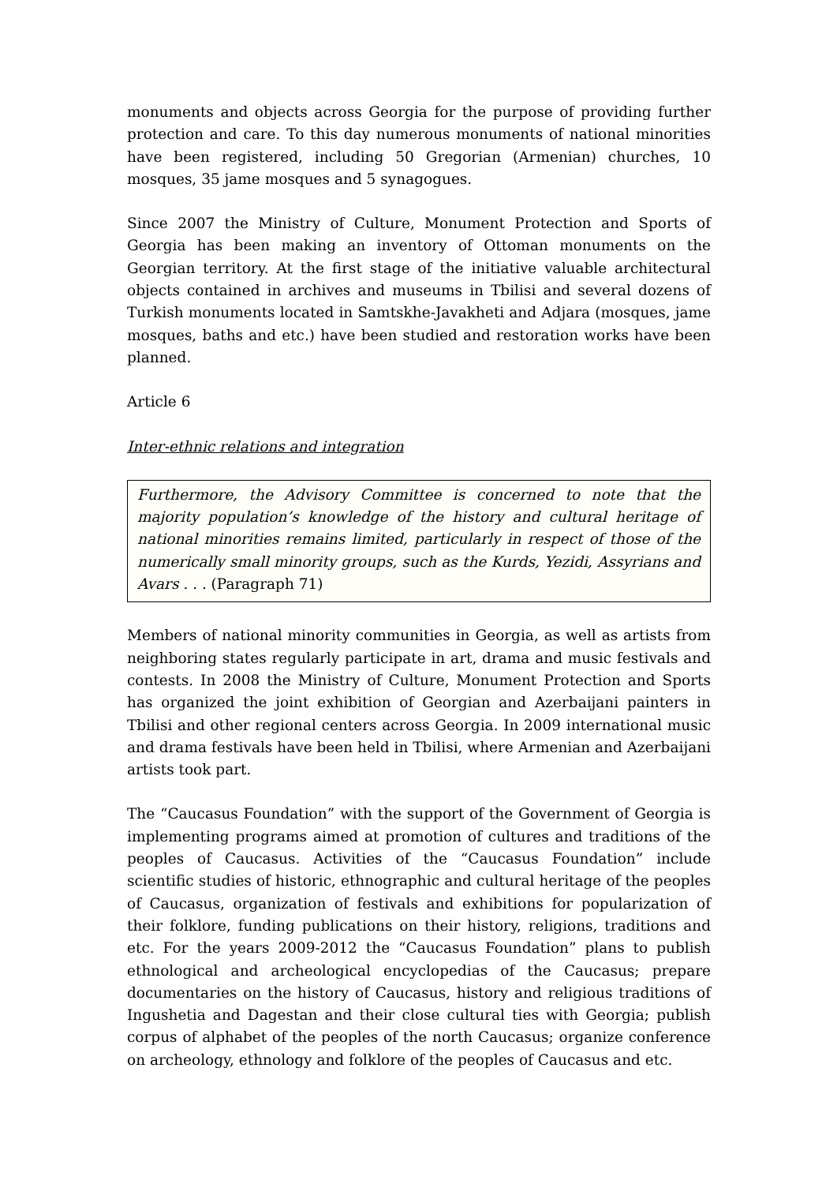monuments and objects across Georgia for the purpose of providing further protection and care. To this day numerous monuments of national minorities have been registered, including 50 Gregorian (Armenian) churches, 10 mosques, 35 jame mosques and 5 synagogues.
Since 2007 the Ministry of Culture, Monument Protection and Sports of Georgia has been making an inventory of Ottoman monuments on the Georgian territory. At the first stage of the initiative valuable architectural objects contained in archives and museums in Tbilisi and several dozens of Turkish monuments located in Samtskhe-Javakheti and Adjara (mosques, jame mosques, baths and etc.) have been studied and restoration works have been planned.
Article 6
Inter-ethnic relations and integration
Furthermore, the Advisory Committee is concerned to note that the majority population’s knowledge of the history and cultural heritage of national minorities remains limited, particularly in respect of those of the numerically small minority groups, such as the Kurds, Yezidi, Assyrians and Avars . . . (Paragraph 71)
Members of national minority communities in Georgia, as well as artists from neighboring states regularly participate in art, drama and music festivals and contests. In 2008 the Ministry of Culture, Monument Protection and Sports has organized the joint exhibition of Georgian and Azerbaijani painters in Tbilisi and other regional centers across Georgia. In 2009 international music and drama festivals have been held in Tbilisi, where Armenian and Azerbaijani artists took part.
The “Caucasus Foundation” with the support of the Government of Georgia is implementing programs aimed at promotion of cultures and traditions of the peoples of Caucasus. Activities of the “Caucasus Foundation” include scientific studies of historic, ethnographic and cultural heritage of the peoples of Caucasus, organization of festivals and exhibitions for popularization of their folklore, funding publications on their history, religions, traditions and etc. For the years 2009-2012 the “Caucasus Foundation” plans to publish ethnological and archeological encyclopedias of the Caucasus; prepare documentaries on the history of Caucasus, history and religious traditions of Ingushetia and Dagestan and their close cultural ties with Georgia; publish corpus of alphabet of the peoples of the north Caucasus; organize conference on archeology, ethnology and folklore of the peoples of Caucasus and etc.